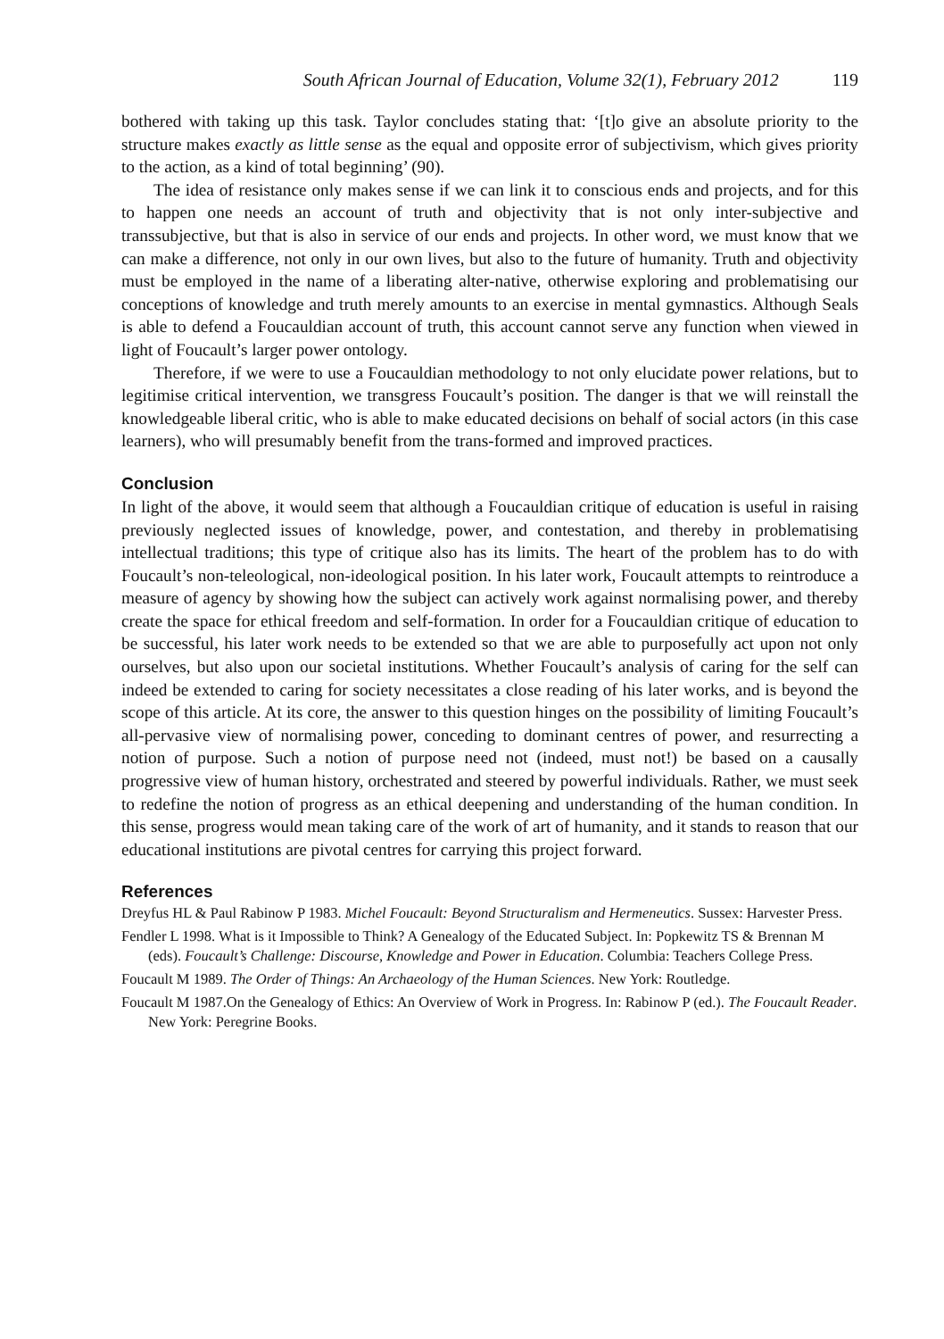South African Journal of Education, Volume 32(1), February 2012 119
bothered with taking up this task. Taylor concludes stating that: ‘[t]o give an absolute priority to the structure makes exactly as little sense as the equal and opposite error of subjectivism, which gives priority to the action, as a kind of total beginning’ (90).
The idea of resistance only makes sense if we can link it to conscious ends and projects, and for this to happen one needs an account of truth and objectivity that is not only inter-subjective and transsubjective, but that is also in service of our ends and projects. In other word, we must know that we can make a difference, not only in our own lives, but also to the future of humanity. Truth and objectivity must be employed in the name of a liberating alter-native, otherwise exploring and problematising our conceptions of knowledge and truth merely amounts to an exercise in mental gymnastics. Although Seals is able to defend a Foucauldian account of truth, this account cannot serve any function when viewed in light of Foucault’s larger power ontology.
Therefore, if we were to use a Foucauldian methodology to not only elucidate power relations, but to legitimise critical intervention, we transgress Foucault’s position. The danger is that we will reinstall the knowledgeable liberal critic, who is able to make educated decisions on behalf of social actors (in this case learners), who will presumably benefit from the trans-formed and improved practices.
Conclusion
In light of the above, it would seem that although a Foucauldian critique of education is useful in raising previously neglected issues of knowledge, power, and contestation, and thereby in problematising intellectual traditions; this type of critique also has its limits. The heart of the problem has to do with Foucault’s non-teleological, non-ideological position. In his later work, Foucault attempts to reintroduce a measure of agency by showing how the subject can actively work against normalising power, and thereby create the space for ethical freedom and self-formation. In order for a Foucauldian critique of education to be successful, his later work needs to be extended so that we are able to purposefully act upon not only ourselves, but also upon our societal institutions. Whether Foucault’s analysis of caring for the self can indeed be extended to caring for society necessitates a close reading of his later works, and is beyond the scope of this article. At its core, the answer to this question hinges on the possibility of limiting Foucault’s all-pervasive view of normalising power, conceding to dominant centres of power, and resurrecting a notion of purpose. Such a notion of purpose need not (indeed, must not!) be based on a causally progressive view of human history, orchestrated and steered by powerful individuals. Rather, we must seek to redefine the notion of progress as an ethical deepening and understanding of the human condition. In this sense, progress would mean taking care of the work of art of humanity, and it stands to reason that our educational institutions are pivotal centres for carrying this project forward.
References
Dreyfus HL & Paul Rabinow P 1983. Michel Foucault: Beyond Structuralism and Hermeneutics. Sussex: Harvester Press.
Fendler L 1998. What is it Impossible to Think? A Genealogy of the Educated Subject. In: Popkewitz TS & Brennan M (eds). Foucault’s Challenge: Discourse, Knowledge and Power in Education. Columbia: Teachers College Press.
Foucault M 1989. The Order of Things: An Archaeology of the Human Sciences. New York: Routledge.
Foucault M 1987.On the Genealogy of Ethics: An Overview of Work in Progress. In: Rabinow P (ed.). The Foucault Reader. New York: Peregrine Books.